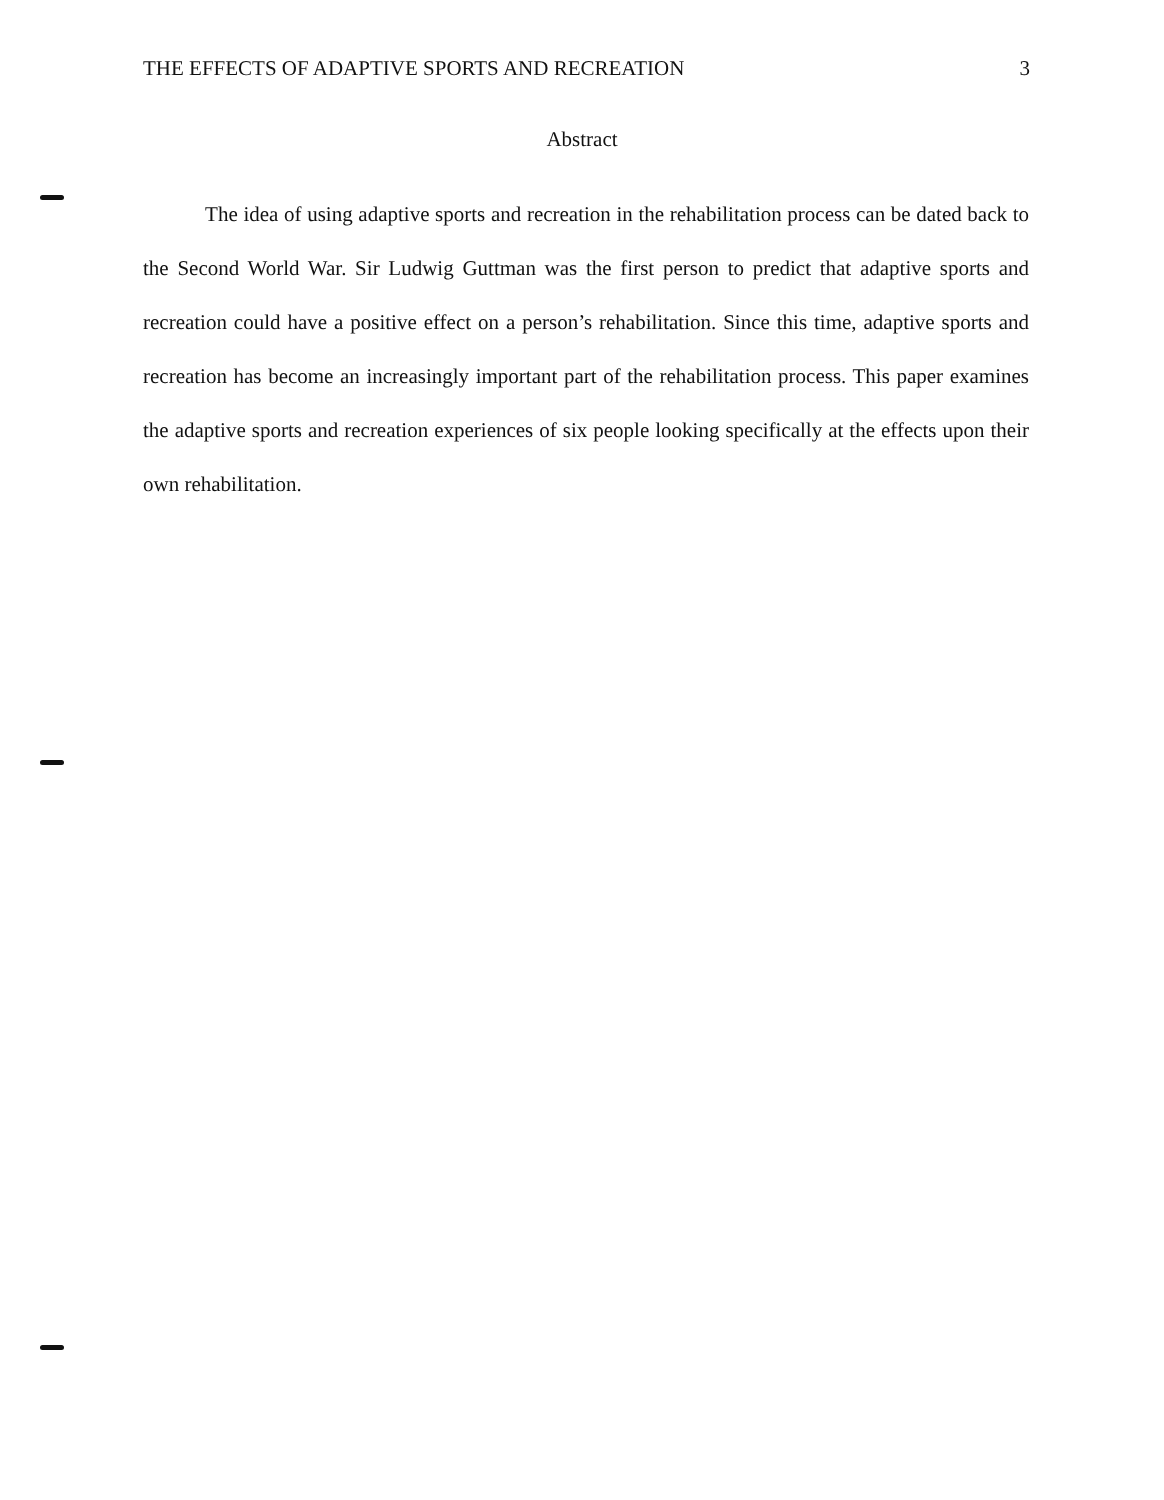THE EFFECTS OF ADAPTIVE SPORTS AND RECREATION 3
Abstract
The idea of using adaptive sports and recreation in the rehabilitation process can be dated back to the Second World War. Sir Ludwig Guttman was the first person to predict that adaptive sports and recreation could have a positive effect on a person’s rehabilitation. Since this time, adaptive sports and recreation has become an increasingly important part of the rehabilitation process. This paper examines the adaptive sports and recreation experiences of six people looking specifically at the effects upon their own rehabilitation.